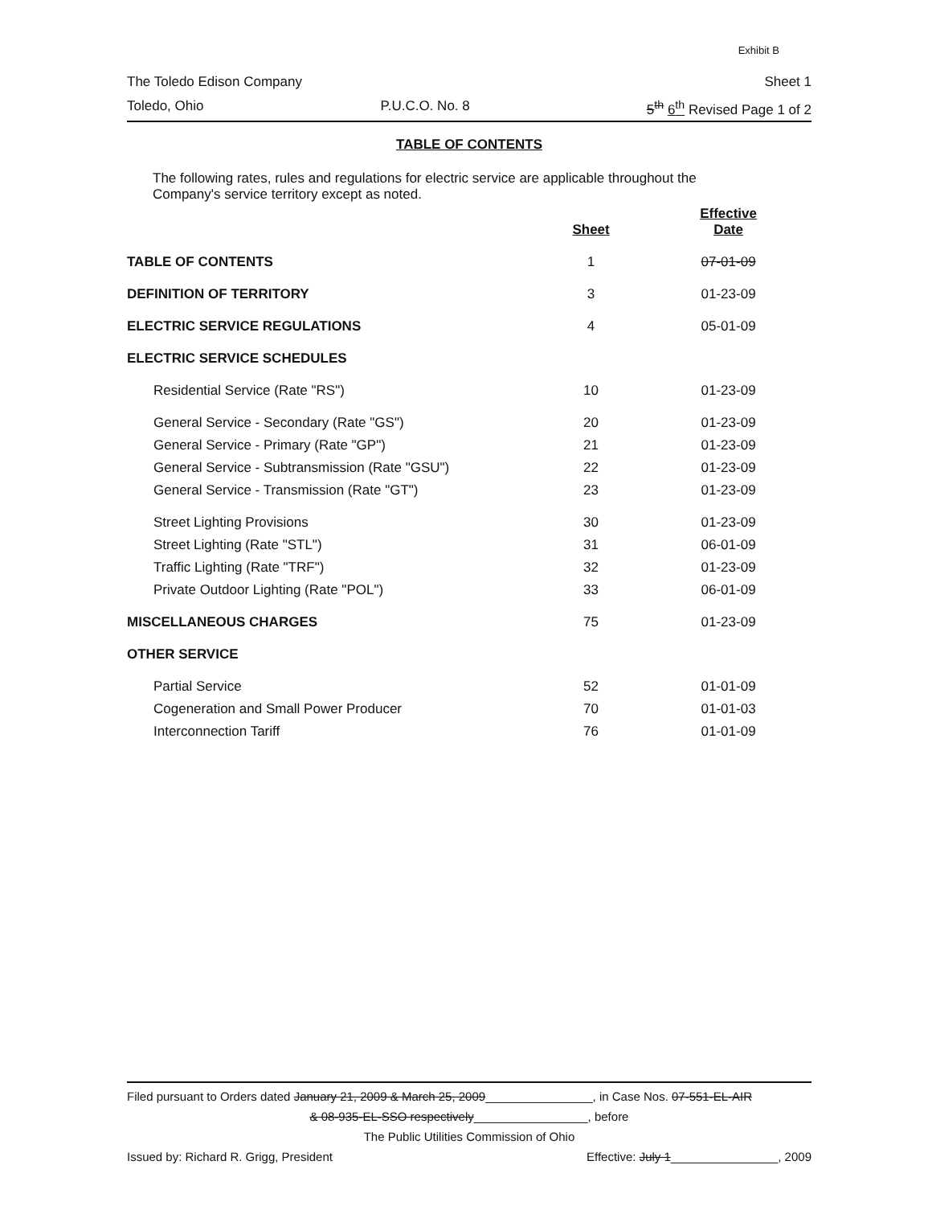Exhibit B
The Toledo Edison Company Sheet 1
Toledo, Ohio P.U.C.O. No. 8 5<sup>th</sup> 6<sup>th</sup> Revised Page 1 of 2
TABLE OF CONTENTS
The following rates, rules and regulations for electric service are applicable throughout the Company's service territory except as noted.
| | Sheet | Effective Date |
| TABLE OF CONTENTS | 1 | 07-01-09 |
| DEFINITION OF TERRITORY | 3 | 01-23-09 |
| ELECTRIC SERVICE REGULATIONS | 4 | 05-01-09 |
| ELECTRIC SERVICE SCHEDULES | | |
| Residential Service (Rate "RS") | 10 | 01-23-09 |
| General Service - Secondary (Rate "GS") | 20 | 01-23-09 |
| General Service - Primary (Rate "GP") | 21 | 01-23-09 |
| General Service - Subtransmission (Rate "GSU") | 22 | 01-23-09 |
| General Service - Transmission (Rate "GT") | 23 | 01-23-09 |
| Street Lighting Provisions | 30 | 01-23-09 |
| Street Lighting (Rate "STL") | 31 | 06-01-09 |
| Traffic Lighting (Rate "TRF") | 32 | 01-23-09 |
| Private Outdoor Lighting (Rate "POL") | 33 | 06-01-09 |
| MISCELLANEOUS CHARGES | 75 | 01-23-09 |
| OTHER SERVICE | | |
| Partial Service | 52 | 01-01-09 |
| Cogeneration and Small Power Producer | 70 | 01-01-03 |
| Interconnection Tariff | 76 | 01-01-09 |
Filed pursuant to Orders dated January 21, 2009 & March 25, 2009________________, in Case Nos. 07-551-EL-AIR
& 08-935-EL-SSO respectively_________________, before
The Public Utilities Commission of Ohio
Issued by: Richard R. Grigg, President Effective: July 1________________, 2009